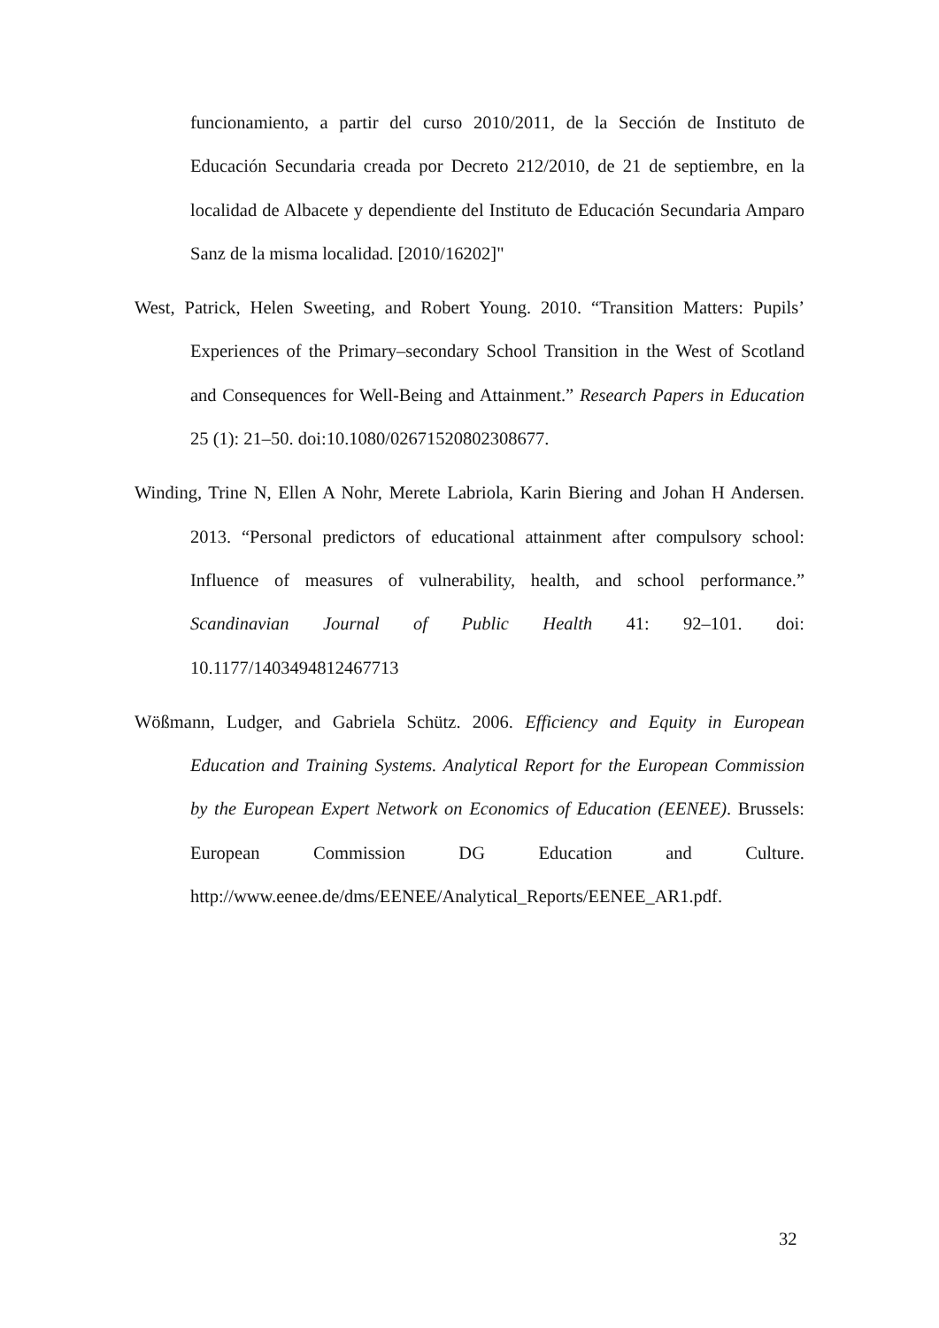funcionamiento, a partir del curso 2010/2011, de la Sección de Instituto de Educación Secundaria creada por Decreto 212/2010, de 21 de septiembre, en la localidad de Albacete y dependiente del Instituto de Educación Secundaria Amparo Sanz de la misma localidad. [2010/16202]"
West, Patrick, Helen Sweeting, and Robert Young. 2010. “Transition Matters: Pupils’ Experiences of the Primary–secondary School Transition in the West of Scotland and Consequences for Well-Being and Attainment.” Research Papers in Education 25 (1): 21–50. doi:10.1080/02671520802308677.
Winding, Trine N, Ellen A Nohr, Merete Labriola, Karin Biering and Johan H Andersen. 2013. “Personal predictors of educational attainment after compulsory school: Influence of measures of vulnerability, health, and school performance.” Scandinavian Journal of Public Health 41: 92–101. doi: 10.1177/1403494812467713
Wößmann, Ludger, and Gabriela Schütz. 2006. Efficiency and Equity in European Education and Training Systems. Analytical Report for the European Commission by the European Expert Network on Economics of Education (EENEE). Brussels: European Commission DG Education and Culture. http://www.eenee.de/dms/EENEE/Analytical_Reports/EENEE_AR1.pdf.
32